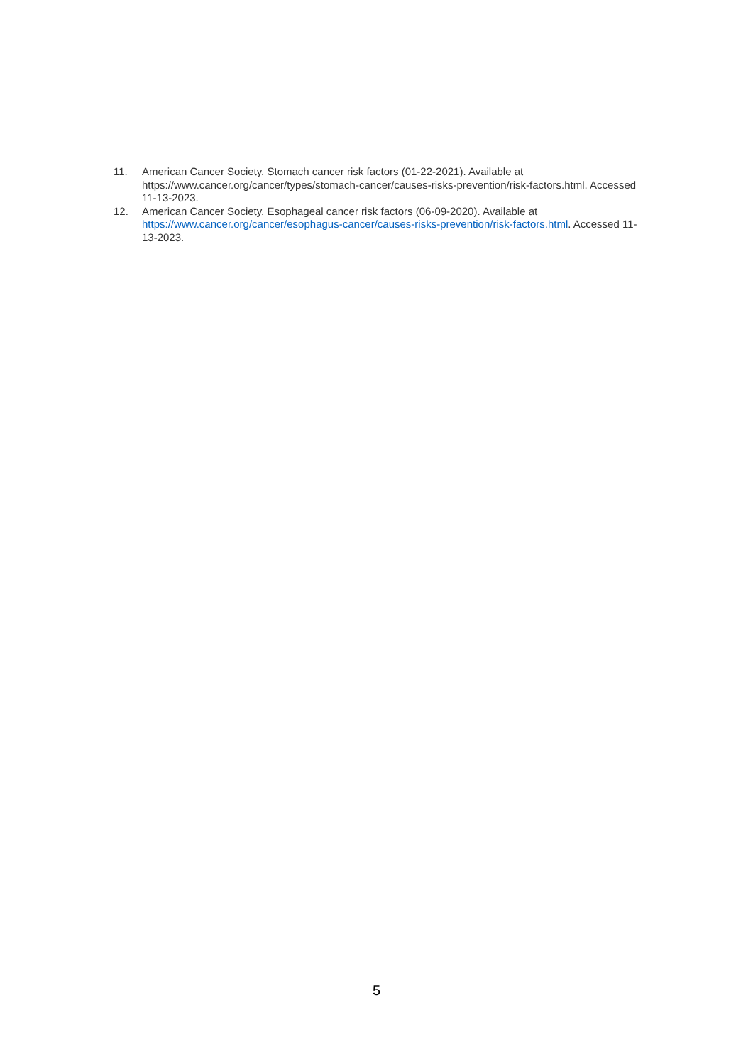11. American Cancer Society. Stomach cancer risk factors (01-22-2021). Available at https://www.cancer.org/cancer/types/stomach-cancer/causes-risks-prevention/risk-factors.html. Accessed 11-13-2023.
12. American Cancer Society. Esophageal cancer risk factors (06-09-2020). Available at https://www.cancer.org/cancer/esophagus-cancer/causes-risks-prevention/risk-factors.html. Accessed 11-13-2023.
5